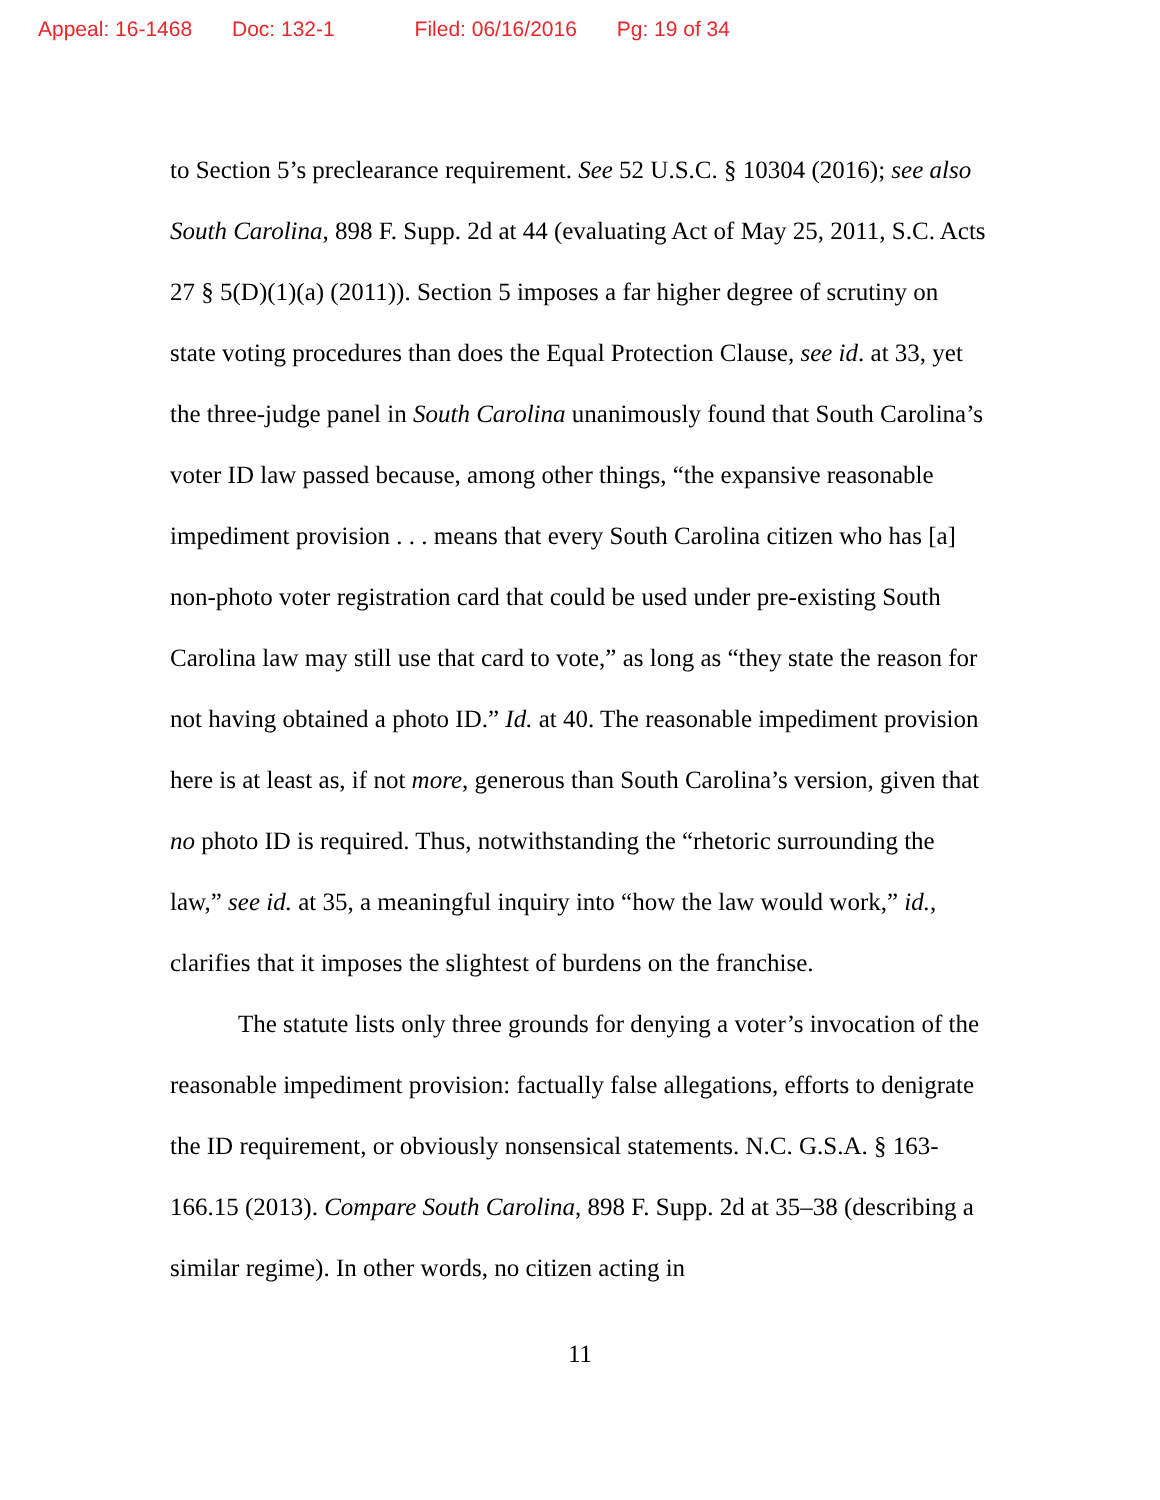Appeal: 16-1468 Doc: 132-1 Filed: 06/16/2016 Pg: 19 of 34
to Section 5’s preclearance requirement. See 52 U.S.C. § 10304 (2016); see also South Carolina, 898 F. Supp. 2d at 44 (evaluating Act of May 25, 2011, S.C. Acts 27 § 5(D)(1)(a) (2011)). Section 5 imposes a far higher degree of scrutiny on state voting procedures than does the Equal Protection Clause, see id. at 33, yet the three-judge panel in South Carolina unanimously found that South Carolina’s voter ID law passed because, among other things, “the expansive reasonable impediment provision . . . means that every South Carolina citizen who has [a] non-photo voter registration card that could be used under pre-existing South Carolina law may still use that card to vote,” as long as “they state the reason for not having obtained a photo ID.” Id. at 40. The reasonable impediment provision here is at least as, if not more, generous than South Carolina’s version, given that no photo ID is required. Thus, notwithstanding the “rhetoric surrounding the law,” see id. at 35, a meaningful inquiry into “how the law would work,” id., clarifies that it imposes the slightest of burdens on the franchise.
The statute lists only three grounds for denying a voter’s invocation of the reasonable impediment provision: factually false allegations, efforts to denigrate the ID requirement, or obviously nonsensical statements. N.C. G.S.A. § 163-166.15 (2013). Compare South Carolina, 898 F. Supp. 2d at 35–38 (describing a similar regime). In other words, no citizen acting in
11